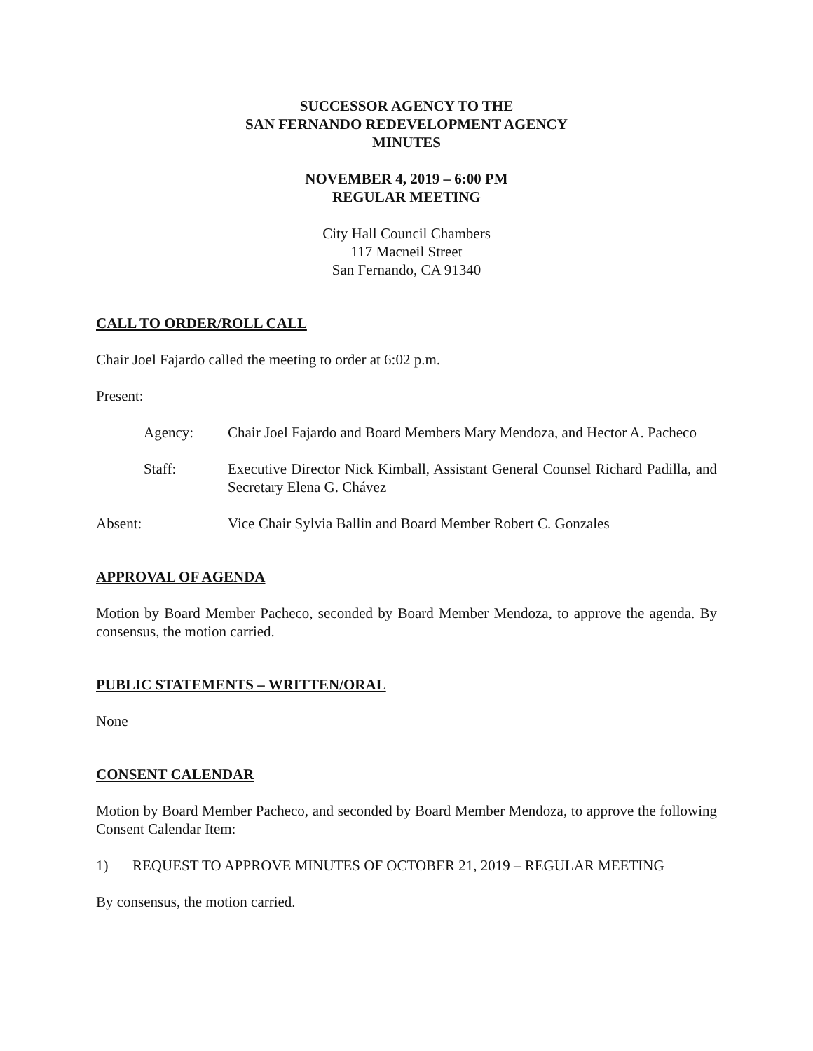SUCCESSOR AGENCY TO THE
SAN FERNANDO REDEVELOPMENT AGENCY
MINUTES
NOVEMBER 4, 2019 – 6:00 PM
REGULAR MEETING
City Hall Council Chambers
117 Macneil Street
San Fernando, CA 91340
CALL TO ORDER/ROLL CALL
Chair Joel Fajardo called the meeting to order at 6:02 p.m.
Present:
Agency: Chair Joel Fajardo and Board Members Mary Mendoza, and Hector A. Pacheco
Staff: Executive Director Nick Kimball, Assistant General Counsel Richard Padilla, and Secretary Elena G. Chávez
Absent: Vice Chair Sylvia Ballin and Board Member Robert C. Gonzales
APPROVAL OF AGENDA
Motion by Board Member Pacheco, seconded by Board Member Mendoza, to approve the agenda. By consensus, the motion carried.
PUBLIC STATEMENTS – WRITTEN/ORAL
None
CONSENT CALENDAR
Motion by Board Member Pacheco, and seconded by Board Member Mendoza, to approve the following Consent Calendar Item:
1) REQUEST TO APPROVE MINUTES OF OCTOBER 21, 2019 – REGULAR MEETING
By consensus, the motion carried.